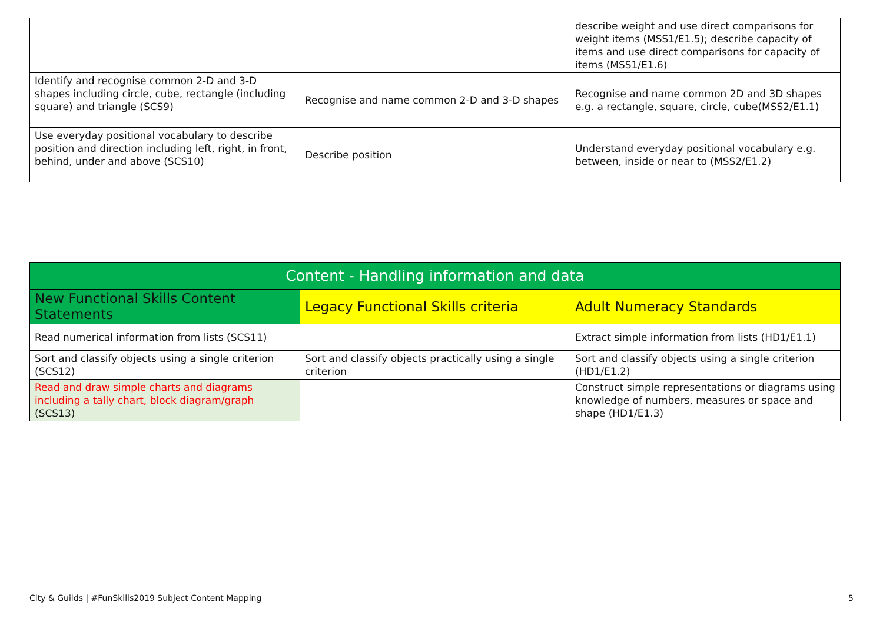| | | describe weight and use direct comparisons for weight items (MSS1/E1.5); describe capacity of items and use direct comparisons for capacity of items (MSS1/E1.6) |
| Identify and recognise common 2-D and 3-D shapes including circle, cube, rectangle (including square) and triangle (SCS9) | Recognise and name common 2-D and 3-D shapes | Recognise and name common 2D and 3D shapes e.g. a rectangle, square, circle, cube(MSS2/E1.1) |
| Use everyday positional vocabulary to describe position and direction including left, right, in front, behind, under and above (SCS10) | Describe position | Understand everyday positional vocabulary e.g. between, inside or near to (MSS2/E1.2) |
| Content - Handling information and data | | |
| --- | --- | --- |
| New Functional Skills Content Statements | Legacy Functional Skills criteria | Adult Numeracy Standards |
| Read numerical information from lists (SCS11) | | Extract simple information from lists (HD1/E1.1) |
| Sort and classify objects using a single criterion (SCS12) | Sort and classify objects practically using a single criterion | Sort and classify objects using a single criterion (HD1/E1.2) |
| Read and draw simple charts and diagrams including a tally chart, block diagram/graph (SCS13) | | Construct simple representations or diagrams using knowledge of numbers, measures or space and shape (HD1/E1.3) |
City & Guilds | #FunSkills2019 Subject Content Mapping 5